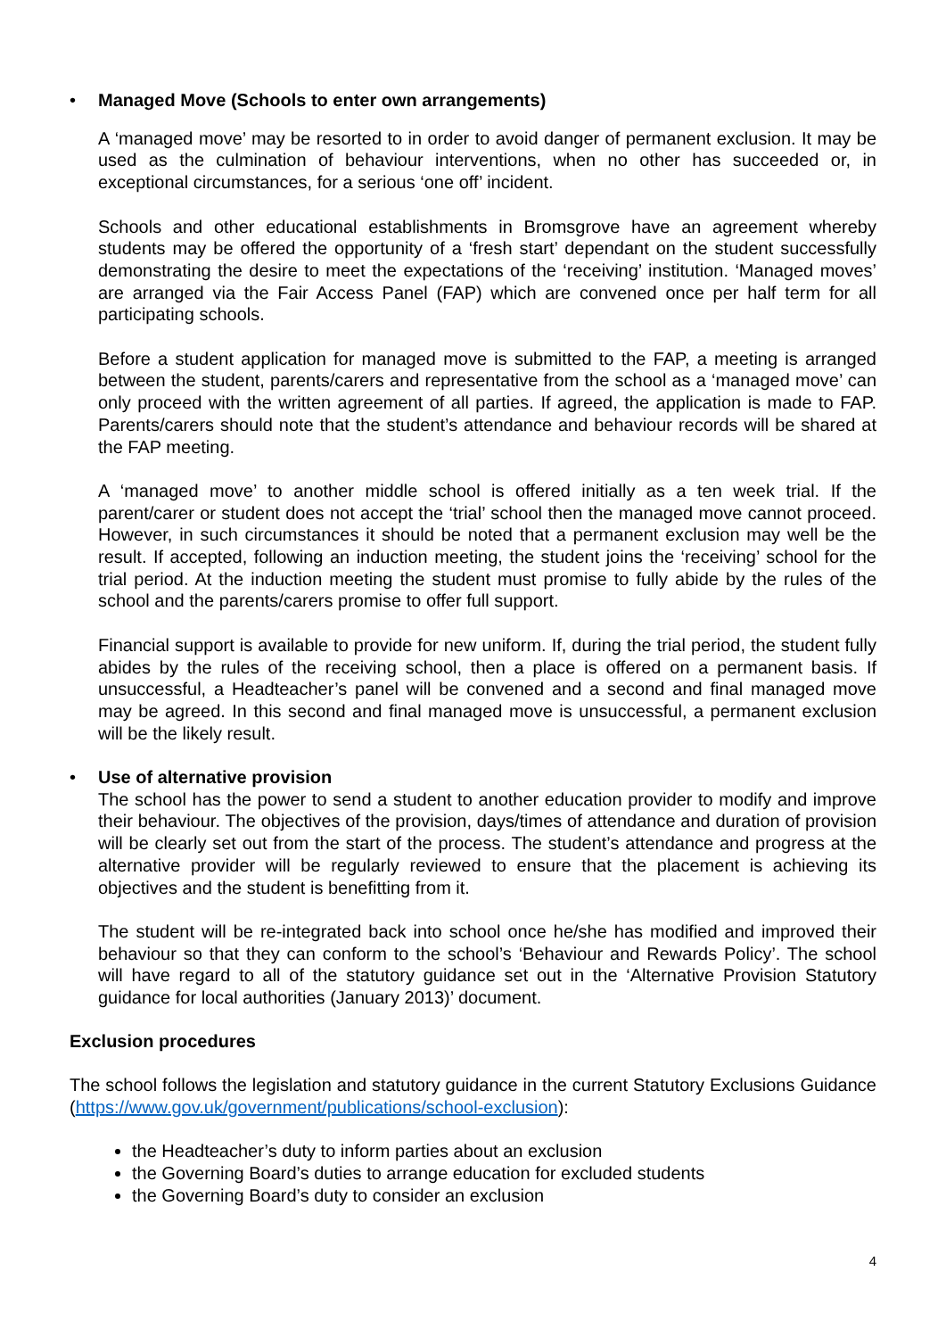• Managed Move (Schools to enter own arrangements)
A ‘managed move’ may be resorted to in order to avoid danger of permanent exclusion. It may be used as the culmination of behaviour interventions, when no other has succeeded or, in exceptional circumstances, for a serious ‘one off’ incident.
Schools and other educational establishments in Bromsgrove have an agreement whereby students may be offered the opportunity of a ‘fresh start’ dependant on the student successfully demonstrating the desire to meet the expectations of the ‘receiving’ institution. ‘Managed moves’ are arranged via the Fair Access Panel (FAP) which are convened once per half term for all participating schools.
Before a student application for managed move is submitted to the FAP, a meeting is arranged between the student, parents/carers and representative from the school as a ‘managed move’ can only proceed with the written agreement of all parties. If agreed, the application is made to FAP. Parents/carers should note that the student’s attendance and behaviour records will be shared at the FAP meeting.
A ‘managed move’ to another middle school is offered initially as a ten week trial. If the parent/carer or student does not accept the ‘trial’ school then the managed move cannot proceed. However, in such circumstances it should be noted that a permanent exclusion may well be the result. If accepted, following an induction meeting, the student joins the ‘receiving’ school for the trial period. At the induction meeting the student must promise to fully abide by the rules of the school and the parents/carers promise to offer full support.
Financial support is available to provide for new uniform. If, during the trial period, the student fully abides by the rules of the receiving school, then a place is offered on a permanent basis. If unsuccessful, a Headteacher’s panel will be convened and a second and final managed move may be agreed. In this second and final managed move is unsuccessful, a permanent exclusion will be the likely result.
• Use of alternative provision
The school has the power to send a student to another education provider to modify and improve their behaviour. The objectives of the provision, days/times of attendance and duration of provision will be clearly set out from the start of the process. The student’s attendance and progress at the alternative provider will be regularly reviewed to ensure that the placement is achieving its objectives and the student is benefitting from it.
The student will be re-integrated back into school once he/she has modified and improved their behaviour so that they can conform to the school’s ‘Behaviour and Rewards Policy’. The school will have regard to all of the statutory guidance set out in the ‘Alternative Provision Statutory guidance for local authorities (January 2013)’ document.
Exclusion procedures
The school follows the legislation and statutory guidance in the current Statutory Exclusions Guidance (https://www.gov.uk/government/publications/school-exclusion):
the Headteacher’s duty to inform parties about an exclusion
the Governing Board’s duties to arrange education for excluded students
the Governing Board’s duty to consider an exclusion
4